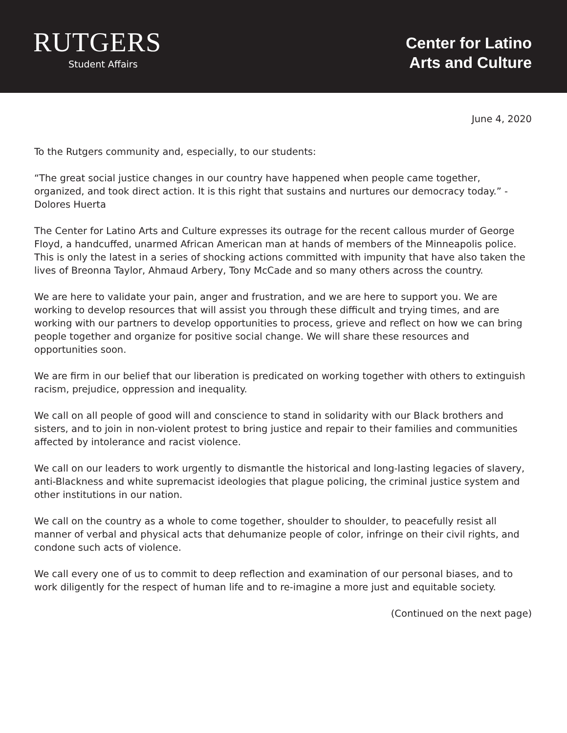RUTGERS
Student Affairs
Center for Latino
Arts and Culture
June 4, 2020
To the Rutgers community and, especially, to our students:
“The great social justice changes in our country have happened when people came together, organized, and took direct action. It is this right that sustains and nurtures our democracy today.” -Dolores Huerta
The Center for Latino Arts and Culture expresses its outrage for the recent callous murder of George Floyd, a handcuffed, unarmed African American man at hands of members of the Minneapolis police. This is only the latest in a series of shocking actions committed with impunity that have also taken the lives of Breonna Taylor, Ahmaud Arbery, Tony McCade and so many others across the country.
We are here to validate your pain, anger and frustration, and we are here to support you. We are working to develop resources that will assist you through these difficult and trying times, and are working with our partners to develop opportunities to process, grieve and reflect on how we can bring people together and organize for positive social change. We will share these resources and opportunities soon.
We are firm in our belief that our liberation is predicated on working together with others to extinguish racism, prejudice, oppression and inequality.
We call on all people of good will and conscience to stand in solidarity with our Black brothers and sisters, and to join in non-violent protest to bring justice and repair to their families and communities affected by intolerance and racist violence.
We call on our leaders to work urgently to dismantle the historical and long-lasting legacies of slavery, anti-Blackness and white supremacist ideologies that plague policing, the criminal justice system and other institutions in our nation.
We call on the country as a whole to come together, shoulder to shoulder, to peacefully resist all manner of verbal and physical acts that dehumanize people of color, infringe on their civil rights, and condone such acts of violence.
We call every one of us to commit to deep reflection and examination of our personal biases, and to work diligently for the respect of human life and to re-imagine a more just and equitable society.
(Continued on the next page)